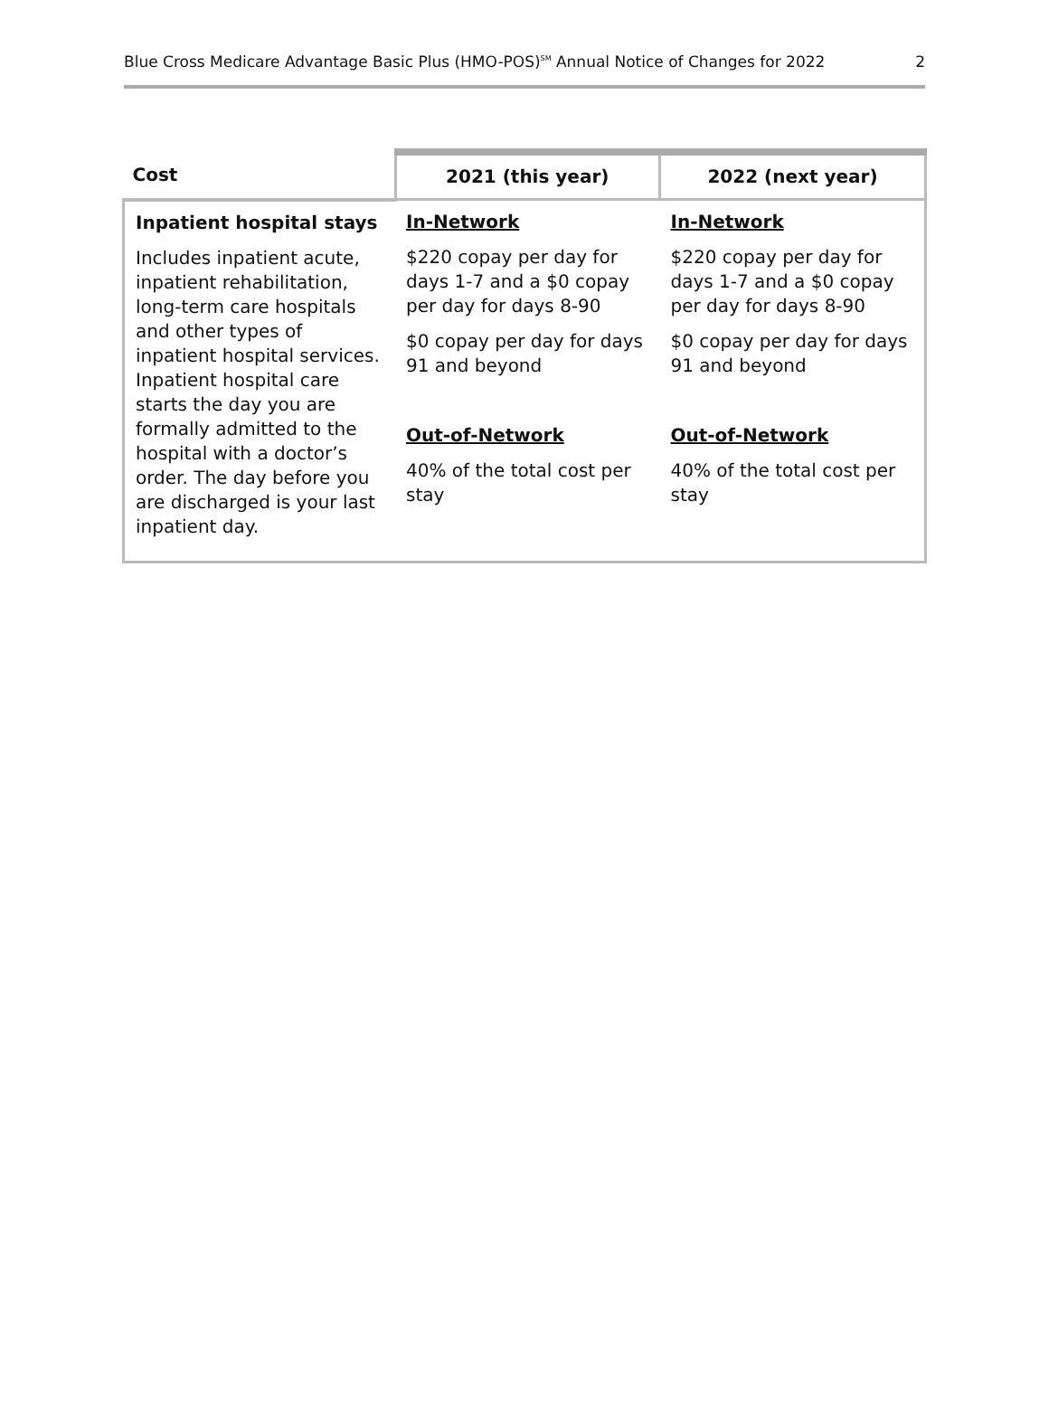Blue Cross Medicare Advantage Basic Plus (HMO-POS)<sup>SM</sup> Annual Notice of Changes for 2022 2
| Cost | 2021 (this year) | 2022 (next year) |
| --- | --- | --- |
| Inpatient hospital stays Includes inpatient acute, inpatient rehabilitation, long-term care hospitals and other types of inpatient hospital services. Inpatient hospital care starts the day you are formally admitted to the hospital with a doctor’s order. The day before you are discharged is your last inpatient day. | In-Network $220 copay per day for days 1-7 and a $0 copay per day for days 8-90 $0 copay per day for days 91 and beyond Out-of-Network 40% of the total cost per stay | In-Network $220 copay per day for days 1-7 and a $0 copay per day for days 8-90 $0 copay per day for days 91 and beyond Out-of-Network 40% of the total cost per stay |